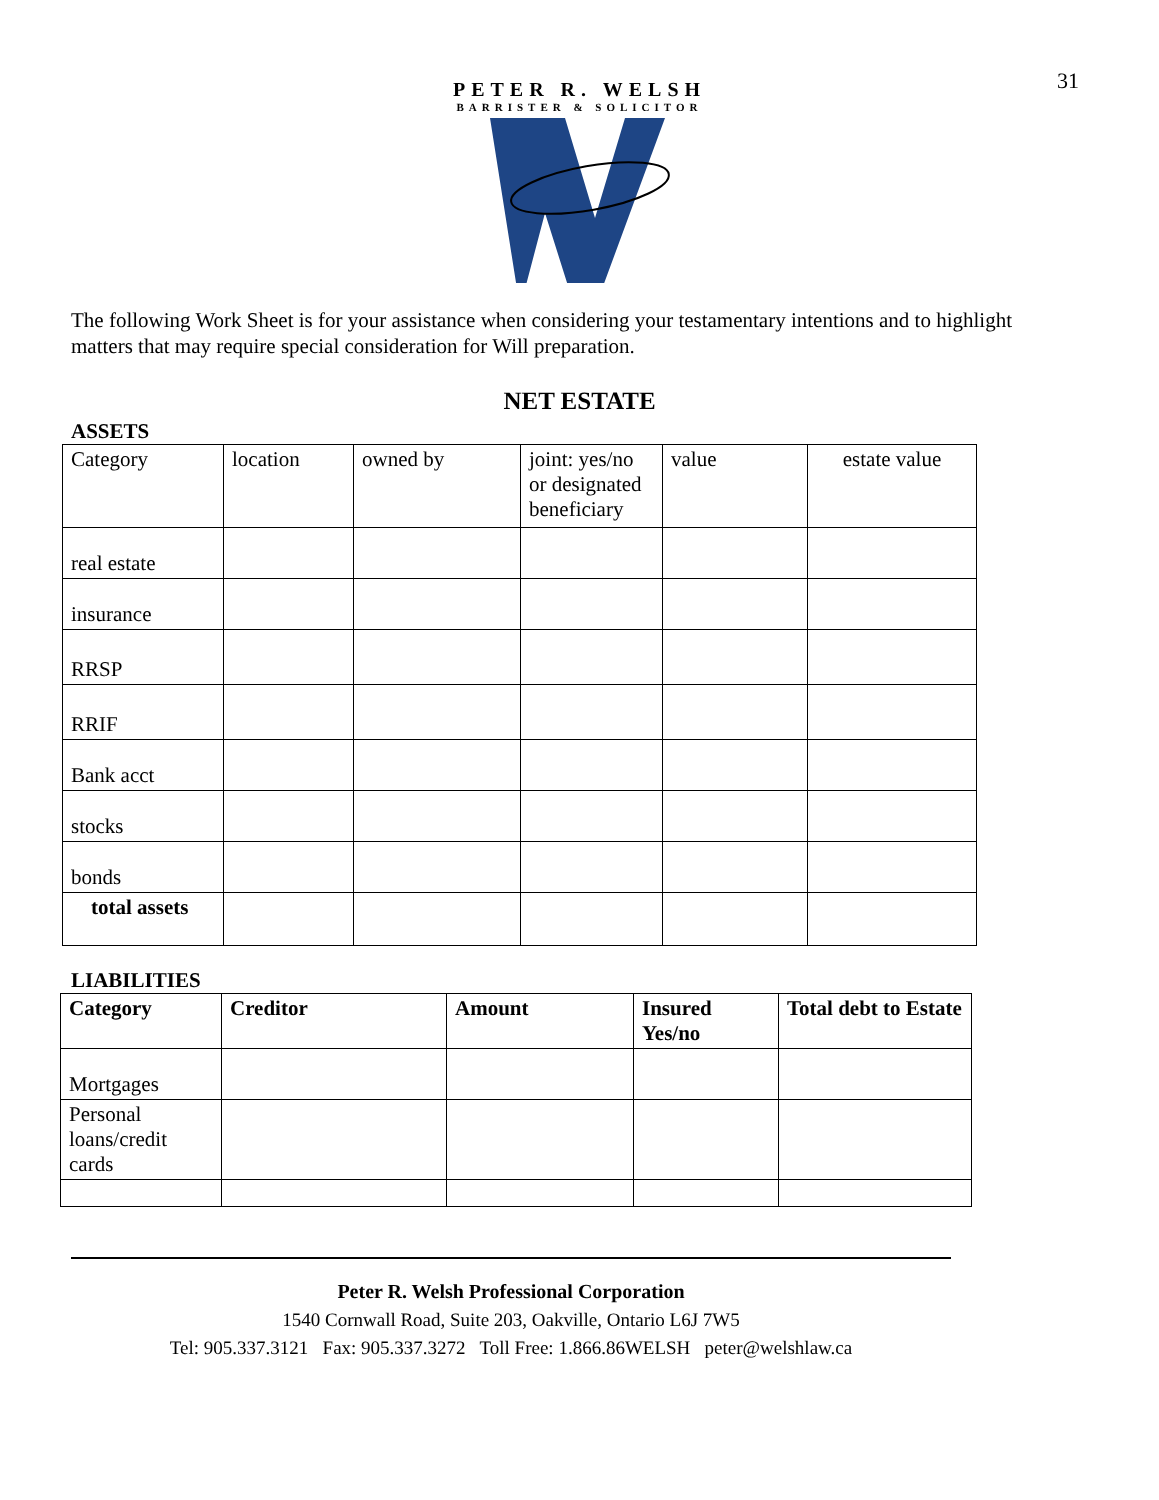31
PETER R. WELSH
BARRISTER & SOLICITOR
The following Work Sheet is for your assistance when considering your testamentary intentions and to highlight matters that may require special consideration for Will preparation.
NET ESTATE
ASSETS
| Category | location | owned by | joint: yes/no or designated beneficiary | value | estate value |
| --- | --- | --- | --- | --- | --- |
| real estate | | | | | |
| insurance | | | | | |
| RRSP | | | | | |
| RRIF | | | | | |
| Bank acct | | | | | |
| stocks | | | | | |
| bonds | | | | | |
| total assets | | | | | |
LIABILITIES
| Category | Creditor | Amount | Insured Yes/no | Total debt to Estate |
| --- | --- | --- | --- | --- |
| Mortgages | | | | |
| Personal loans/credit cards | | | | |
Peter R. Welsh Professional Corporation
1540 Cornwall Road, Suite 203, Oakville, Ontario L6J 7W5
Tel: 905.337.3121 Fax: 905.337.3272 Toll Free: 1.866.86WELSH peter@welshlaw.ca